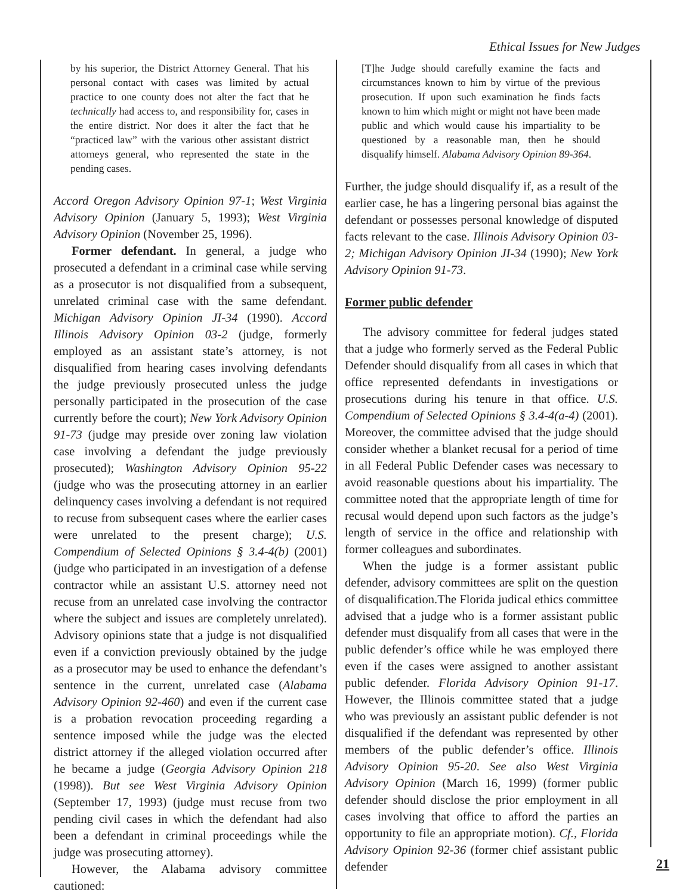Ethical Issues for New Judges
by his superior, the District Attorney General. That his personal contact with cases was limited by actual practice to one county does not alter the fact that he technically had access to, and responsibility for, cases in the entire district. Nor does it alter the fact that he “practiced law” with the various other assistant district attorneys general, who represented the state in the pending cases.
Accord Oregon Advisory Opinion 97-1; West Virginia Advisory Opinion (January 5, 1993); West Virginia Advisory Opinion (November 25, 1996).
Former defendant. In general, a judge who prosecuted a defendant in a criminal case while serving as a prosecutor is not disqualified from a subsequent, unrelated criminal case with the same defendant. Michigan Advisory Opinion JI-34 (1990). Accord Illinois Advisory Opinion 03-2 (judge, formerly employed as an assistant state’s attorney, is not disqualified from hearing cases involving defendants the judge previously prosecuted unless the judge personally participated in the prosecution of the case currently before the court); New York Advisory Opinion 91-73 (judge may preside over zoning law violation case involving a defendant the judge previously prosecuted); Washington Advisory Opinion 95-22 (judge who was the prosecuting attorney in an earlier delinquency cases involving a defendant is not required to recuse from subsequent cases where the earlier cases were unrelated to the present charge); U.S. Compendium of Selected Opinions § 3.4-4(b) (2001) (judge who participated in an investigation of a defense contractor while an assistant U.S. attorney need not recuse from an unrelated case involving the contractor where the subject and issues are completely unrelated). Advisory opinions state that a judge is not disqualified even if a conviction previously obtained by the judge as a prosecutor may be used to enhance the defendant’s sentence in the current, unrelated case (Alabama Advisory Opinion 92-460) and even if the current case is a probation revocation proceeding regarding a sentence imposed while the judge was the elected district attorney if the alleged violation occurred after he became a judge (Georgia Advisory Opinion 218 (1998)). But see West Virginia Advisory Opinion (September 17, 1993) (judge must recuse from two pending civil cases in which the defendant had also been a defendant in criminal proceedings while the judge was prosecuting attorney).
However, the Alabama advisory committee cautioned:
[T]he Judge should carefully examine the facts and circumstances known to him by virtue of the previous prosecution. If upon such examination he finds facts known to him which might or might not have been made public and which would cause his impartiality to be questioned by a reasonable man, then he should disqualify himself. Alabama Advisory Opinion 89-364.
Further, the judge should disqualify if, as a result of the earlier case, he has a lingering personal bias against the defendant or possesses personal knowledge of disputed facts relevant to the case. Illinois Advisory Opinion 03-2; Michigan Advisory Opinion JI-34 (1990); New York Advisory Opinion 91-73.
Former public defender
The advisory committee for federal judges stated that a judge who formerly served as the Federal Public Defender should disqualify from all cases in which that office represented defendants in investigations or prosecutions during his tenure in that office. U.S. Compendium of Selected Opinions § 3.4-4(a-4) (2001). Moreover, the committee advised that the judge should consider whether a blanket recusal for a period of time in all Federal Public Defender cases was necessary to avoid reasonable questions about his impartiality. The committee noted that the appropriate length of time for recusal would depend upon such factors as the judge’s length of service in the office and relationship with former colleagues and subordinates.
When the judge is a former assistant public defender, advisory committees are split on the question of disqualification.The Florida judical ethics committee advised that a judge who is a former assistant public defender must disqualify from all cases that were in the public defender’s office while he was employed there even if the cases were assigned to another assistant public defender. Florida Advisory Opinion 91-17. However, the Illinois committee stated that a judge who was previously an assistant public defender is not disqualified if the defendant was represented by other members of the public defender’s office. Illinois Advisory Opinion 95-20. See also West Virginia Advisory Opinion (March 16, 1999) (former public defender should disclose the prior employment in all cases involving that office to afford the parties an opportunity to file an appropriate motion). Cf., Florida Advisory Opinion 92-36 (former chief assistant public defender
21